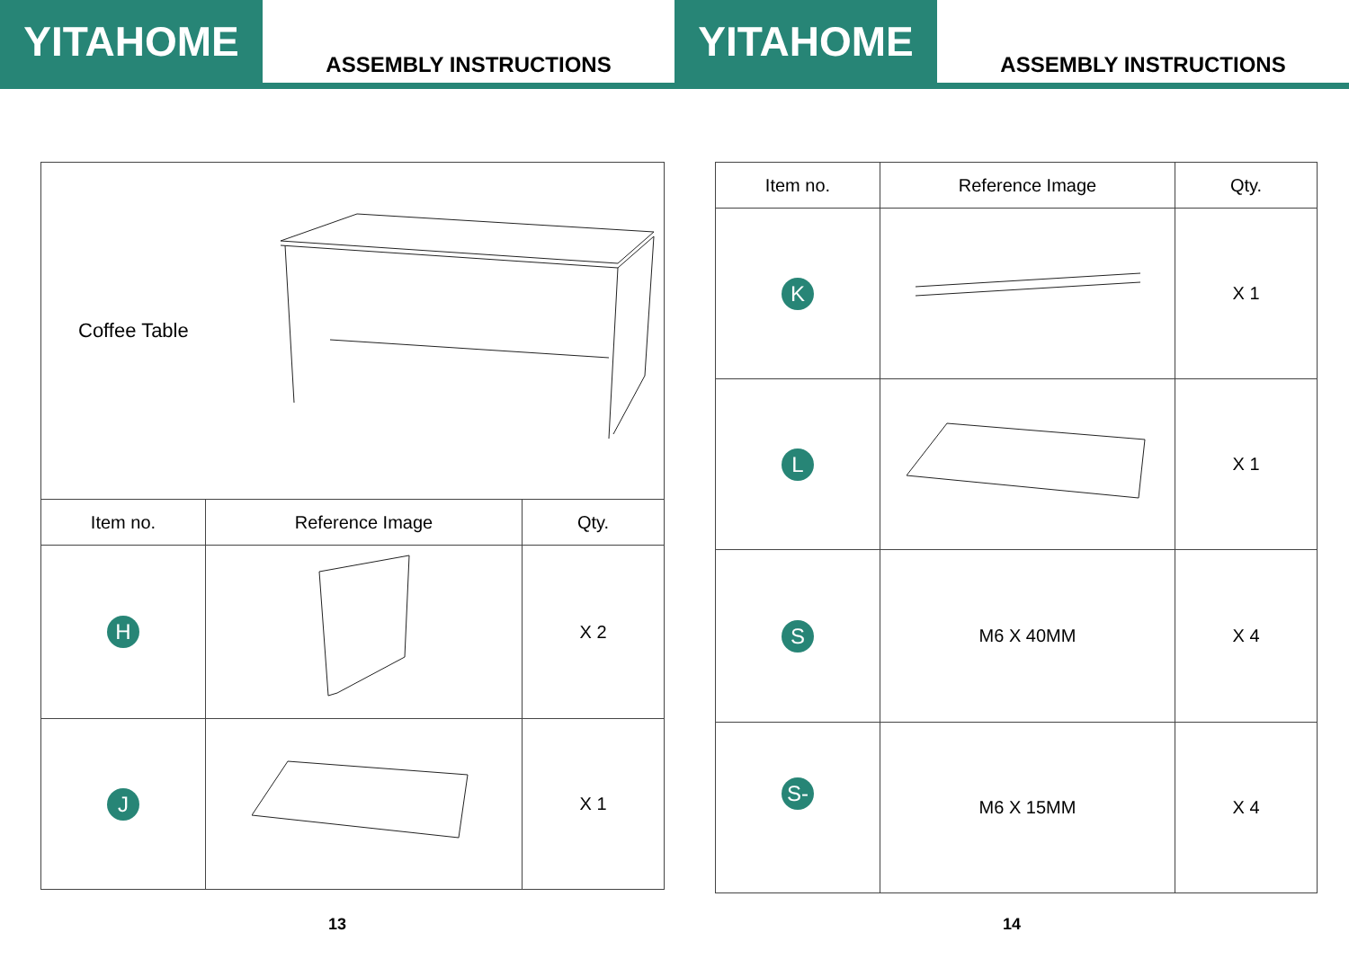YITAHOME
ASSEMBLY INSTRUCTIONS
| Coffee Table | | |
| Item no. | Reference Image | Qty. |
| H | | X 2 |
| J | | X 1 |
13
YITAHOME
ASSEMBLY INSTRUCTIONS
| Item no. | Reference Image | Qty. |
| --- | --- | --- |
| K | | X 1 |
| L | | X 1 |
| S | M6 X 40MM | X 4 |
| S-1 | M6 X 15MM | X 4 |
14